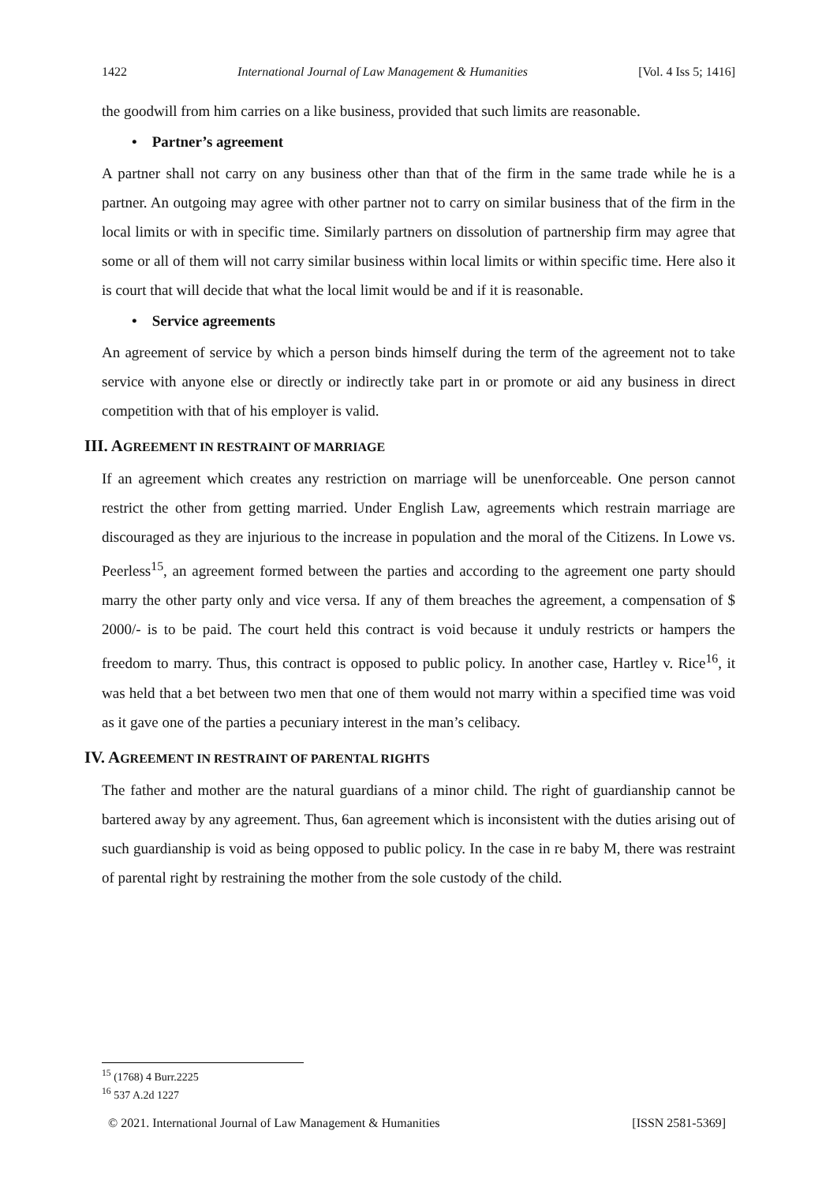1422 International Journal of Law Management & Humanities [Vol. 4 Iss 5; 1416]
the goodwill from him carries on a like business, provided that such limits are reasonable.
• Partner’s agreement
A partner shall not carry on any business other than that of the firm in the same trade while he is a partner. An outgoing may agree with other partner not to carry on similar business that of the firm in the local limits or with in specific time. Similarly partners on dissolution of partnership firm may agree that some or all of them will not carry similar business within local limits or within specific time. Here also it is court that will decide that what the local limit would be and if it is reasonable.
• Service agreements
An agreement of service by which a person binds himself during the term of the agreement not to take service with anyone else or directly or indirectly take part in or promote or aid any business in direct competition with that of his employer is valid.
III. AGREEMENT IN RESTRAINT OF MARRIAGE
If an agreement which creates any restriction on marriage will be unenforceable. One person cannot restrict the other from getting married. Under English Law, agreements which restrain marriage are discouraged as they are injurious to the increase in population and the moral of the Citizens. In Lowe vs. Peerless<sup>15</sup>, an agreement formed between the parties and according to the agreement one party should marry the other party only and vice versa. If any of them breaches the agreement, a compensation of $ 2000/- is to be paid. The court held this contract is void because it unduly restricts or hampers the freedom to marry. Thus, this contract is opposed to public policy. In another case, Hartley v. Rice<sup>16</sup>, it was held that a bet between two men that one of them would not marry within a specified time was void as it gave one of the parties a pecuniary interest in the man’s celibacy.
IV. AGREEMENT IN RESTRAINT OF PARENTAL RIGHTS
The father and mother are the natural guardians of a minor child. The right of guardianship cannot be bartered away by any agreement. Thus, 6an agreement which is inconsistent with the duties arising out of such guardianship is void as being opposed to public policy. In the case in re baby M, there was restraint of parental right by restraining the mother from the sole custody of the child.
<sup>15</sup> (1768) 4 Burr.2225
<sup>16</sup> 537 A.2d 1227
© 2021. International Journal of Law Management & Humanities [ISSN 2581-5369]